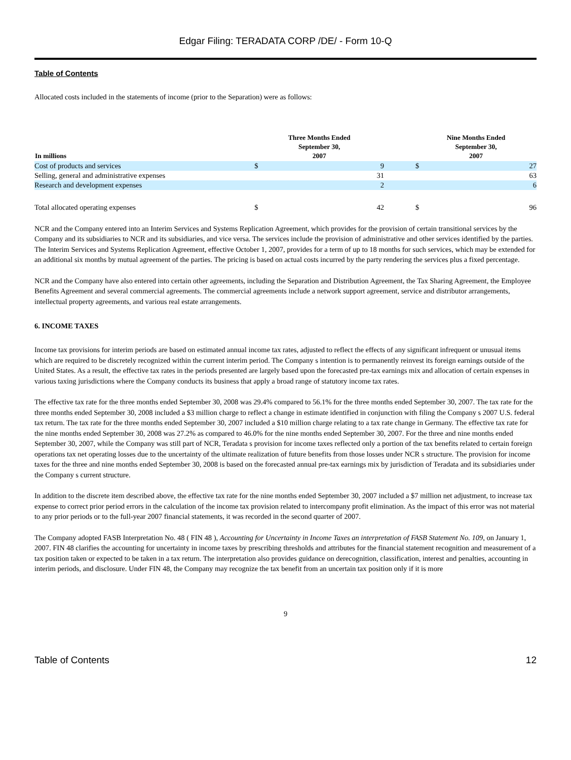Edgar Filing: TERADATA CORP /DE/ - Form 10-Q
Table of Contents
Allocated costs included in the statements of income (prior to the Separation) were as follows:
| In millions | Three Months Ended September 30, 2007 | | | Nine Months Ended September 30, 2007 | |
| --- | --- | --- | --- | --- | --- |
| Cost of products and services | $ | 9 | | $ | 27 |
| Selling, general and administrative expenses | | 31 | | | 63 |
| Research and development expenses | | 2 | | | 6 |
| Total allocated operating expenses | $ | 42 | | $ | 96 |
NCR and the Company entered into an Interim Services and Systems Replication Agreement, which provides for the provision of certain transitional services by the Company and its subsidiaries to NCR and its subsidiaries, and vice versa. The services include the provision of administrative and other services identified by the parties. The Interim Services and Systems Replication Agreement, effective October 1, 2007, provides for a term of up to 18 months for such services, which may be extended for an additional six months by mutual agreement of the parties. The pricing is based on actual costs incurred by the party rendering the services plus a fixed percentage.
NCR and the Company have also entered into certain other agreements, including the Separation and Distribution Agreement, the Tax Sharing Agreement, the Employee Benefits Agreement and several commercial agreements. The commercial agreements include a network support agreement, service and distributor arrangements, intellectual property agreements, and various real estate arrangements.
6. INCOME TAXES
Income tax provisions for interim periods are based on estimated annual income tax rates, adjusted to reflect the effects of any significant infrequent or unusual items which are required to be discretely recognized within the current interim period. The Company s intention is to permanently reinvest its foreign earnings outside of the United States. As a result, the effective tax rates in the periods presented are largely based upon the forecasted pre-tax earnings mix and allocation of certain expenses in various taxing jurisdictions where the Company conducts its business that apply a broad range of statutory income tax rates.
The effective tax rate for the three months ended September 30, 2008 was 29.4% compared to 56.1% for the three months ended September 30, 2007. The tax rate for the three months ended September 30, 2008 included a $3 million charge to reflect a change in estimate identified in conjunction with filing the Company s 2007 U.S. federal tax return. The tax rate for the three months ended September 30, 2007 included a $10 million charge relating to a tax rate change in Germany. The effective tax rate for the nine months ended September 30, 2008 was 27.2% as compared to 46.0% for the nine months ended September 30, 2007. For the three and nine months ended September 30, 2007, while the Company was still part of NCR, Teradata s provision for income taxes reflected only a portion of the tax benefits related to certain foreign operations tax net operating losses due to the uncertainty of the ultimate realization of future benefits from those losses under NCR s structure. The provision for income taxes for the three and nine months ended September 30, 2008 is based on the forecasted annual pre-tax earnings mix by jurisdiction of Teradata and its subsidiaries under the Company s current structure.
In addition to the discrete item described above, the effective tax rate for the nine months ended September 30, 2007 included a $7 million net adjustment, to increase tax expense to correct prior period errors in the calculation of the income tax provision related to intercompany profit elimination. As the impact of this error was not material to any prior periods or to the full-year 2007 financial statements, it was recorded in the second quarter of 2007.
The Company adopted FASB Interpretation No. 48 ( FIN 48 ), Accounting for Uncertainty in Income Taxes an interpretation of FASB Statement No. 109, on January 1, 2007. FIN 48 clarifies the accounting for uncertainty in income taxes by prescribing thresholds and attributes for the financial statement recognition and measurement of a tax position taken or expected to be taken in a tax return. The interpretation also provides guidance on derecognition, classification, interest and penalties, accounting in interim periods, and disclosure. Under FIN 48, the Company may recognize the tax benefit from an uncertain tax position only if it is more
9
Table of Contents 12